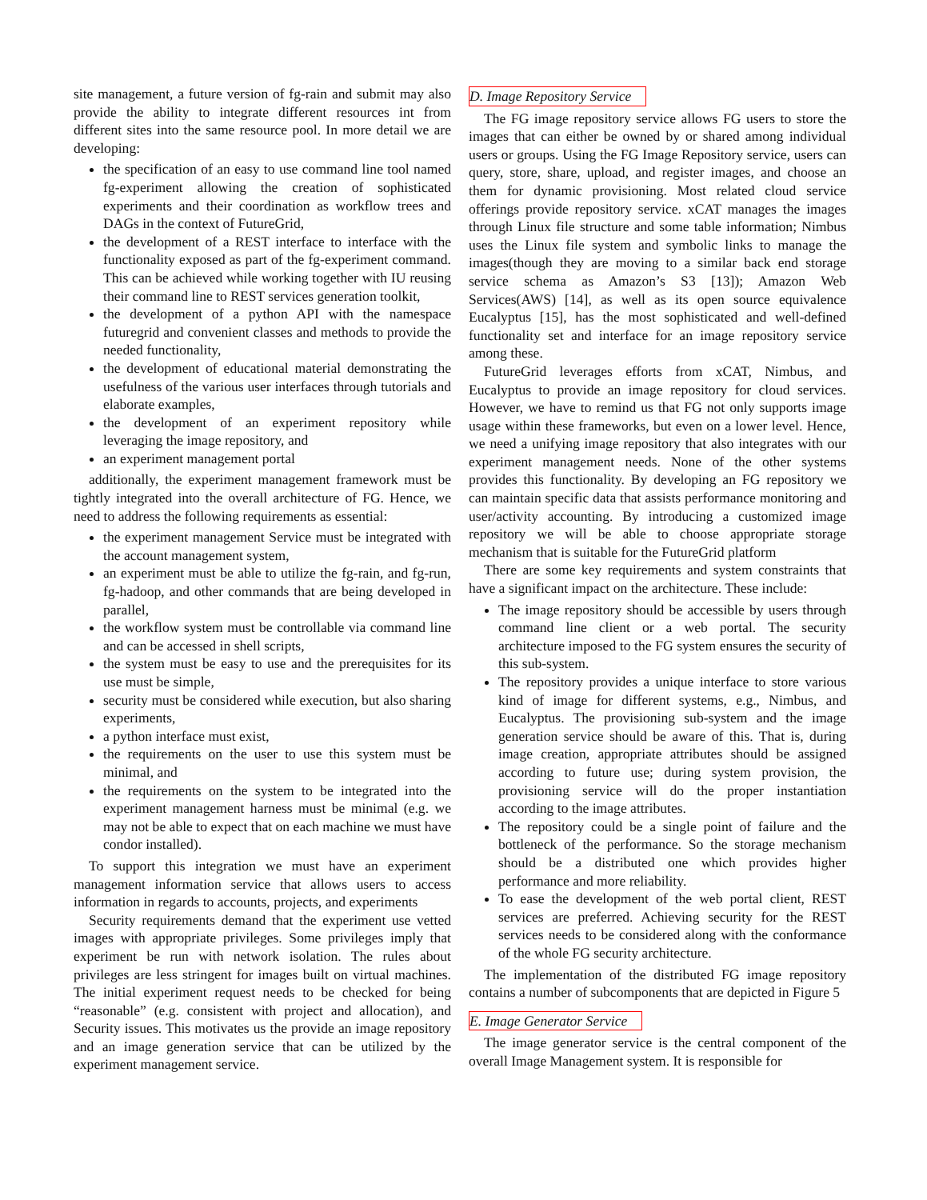site management, a future version of fg-rain and submit may also provide the ability to integrate different resources int from different sites into the same resource pool. In more detail we are developing:
the specification of an easy to use command line tool named fg-experiment allowing the creation of sophisticated experiments and their coordination as workflow trees and DAGs in the context of FutureGrid,
the development of a REST interface to interface with the functionality exposed as part of the fg-experiment command. This can be achieved while working together with IU reusing their command line to REST services generation toolkit,
the development of a python API with the namespace futuregrid and convenient classes and methods to provide the needed functionality,
the development of educational material demonstrating the usefulness of the various user interfaces through tutorials and elaborate examples,
the development of an experiment repository while leveraging the image repository, and
an experiment management portal
additionally, the experiment management framework must be tightly integrated into the overall architecture of FG. Hence, we need to address the following requirements as essential:
the experiment management Service must be integrated with the account management system,
an experiment must be able to utilize the fg-rain, and fg-run, fg-hadoop, and other commands that are being developed in parallel,
the workflow system must be controllable via command line and can be accessed in shell scripts,
the system must be easy to use and the prerequisites for its use must be simple,
security must be considered while execution, but also sharing experiments,
a python interface must exist,
the requirements on the user to use this system must be minimal, and
the requirements on the system to be integrated into the experiment management harness must be minimal (e.g. we may not be able to expect that on each machine we must have condor installed).
To support this integration we must have an experiment management information service that allows users to access information in regards to accounts, projects, and experiments
Security requirements demand that the experiment use vetted images with appropriate privileges. Some privileges imply that experiment be run with network isolation. The rules about privileges are less stringent for images built on virtual machines. The initial experiment request needs to be checked for being “reasonable” (e.g. consistent with project and allocation), and Security issues. This motivates us the provide an image repository and an image generation service that can be utilized by the experiment management service.
D. Image Repository Service
The FG image repository service allows FG users to store the images that can either be owned by or shared among individual users or groups. Using the FG Image Repository service, users can query, store, share, upload, and register images, and choose an them for dynamic provisioning. Most related cloud service offerings provide repository service. xCAT manages the images through Linux file structure and some table information; Nimbus uses the Linux file system and symbolic links to manage the images(though they are moving to a similar back end storage service schema as Amazon’s S3 [13]); Amazon Web Services(AWS) [14], as well as its open source equivalence Eucalyptus [15], has the most sophisticated and well-defined functionality set and interface for an image repository service among these.
FutureGrid leverages efforts from xCAT, Nimbus, and Eucalyptus to provide an image repository for cloud services. However, we have to remind us that FG not only supports image usage within these frameworks, but even on a lower level. Hence, we need a unifying image repository that also integrates with our experiment management needs. None of the other systems provides this functionality. By developing an FG repository we can maintain specific data that assists performance monitoring and user/activity accounting. By introducing a customized image repository we will be able to choose appropriate storage mechanism that is suitable for the FutureGrid platform
There are some key requirements and system constraints that have a significant impact on the architecture. These include:
The image repository should be accessible by users through command line client or a web portal. The security architecture imposed to the FG system ensures the security of this sub-system.
The repository provides a unique interface to store various kind of image for different systems, e.g., Nimbus, and Eucalyptus. The provisioning sub-system and the image generation service should be aware of this. That is, during image creation, appropriate attributes should be assigned according to future use; during system provision, the provisioning service will do the proper instantiation according to the image attributes.
The repository could be a single point of failure and the bottleneck of the performance. So the storage mechanism should be a distributed one which provides higher performance and more reliability.
To ease the development of the web portal client, REST services are preferred. Achieving security for the REST services needs to be considered along with the conformance of the whole FG security architecture.
The implementation of the distributed FG image repository contains a number of subcomponents that are depicted in Figure 5
E. Image Generator Service
The image generator service is the central component of the overall Image Management system. It is responsible for